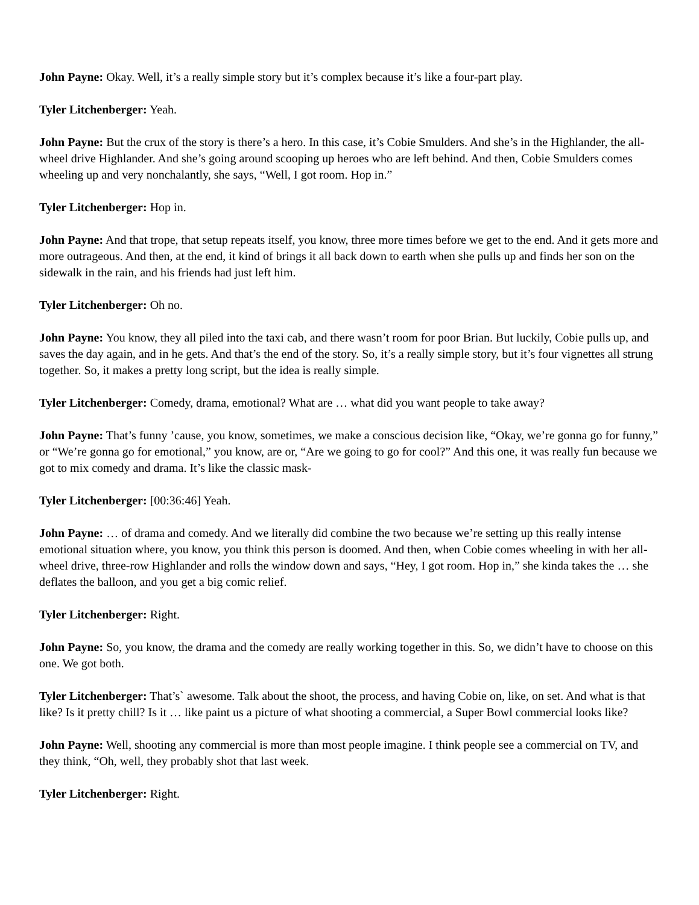John Payne: Okay. Well, it’s a really simple story but it’s complex because it’s like a four-part play.
Tyler Litchenberger: Yeah.
John Payne: But the crux of the story is there’s a hero. In this case, it’s Cobie Smulders. And she’s in the Highlander, the all-wheel drive Highlander. And she’s going around scooping up heroes who are left behind. And then, Cobie Smulders comes wheeling up and very nonchalantly, she says, “Well, I got room. Hop in.”
Tyler Litchenberger: Hop in.
John Payne: And that trope, that setup repeats itself, you know, three more times before we get to the end. And it gets more and more outrageous. And then, at the end, it kind of brings it all back down to earth when she pulls up and finds her son on the sidewalk in the rain, and his friends had just left him.
Tyler Litchenberger: Oh no.
John Payne: You know, they all piled into the taxi cab, and there wasn’t room for poor Brian. But luckily, Cobie pulls up, and saves the day again, and in he gets. And that’s the end of the story. So, it’s a really simple story, but it’s four vignettes all strung together. So, it makes a pretty long script, but the idea is really simple.
Tyler Litchenberger: Comedy, drama, emotional? What are … what did you want people to take away?
John Payne: That’s funny ’cause, you know, sometimes, we make a conscious decision like, “Okay, we’re gonna go for funny,” or “We’re gonna go for emotional,” you know, are or, “Are we going to go for cool?” And this one, it was really fun because we got to mix comedy and drama. It’s like the classic mask-
Tyler Litchenberger: [00:36:46] Yeah.
John Payne: … of drama and comedy. And we literally did combine the two because we’re setting up this really intense emotional situation where, you know, you think this person is doomed. And then, when Cobie comes wheeling in with her all-wheel drive, three-row Highlander and rolls the window down and says, “Hey, I got room. Hop in,” she kinda takes the … she deflates the balloon, and you get a big comic relief.
Tyler Litchenberger: Right.
John Payne: So, you know, the drama and the comedy are really working together in this. So, we didn’t have to choose on this one. We got both.
Tyler Litchenberger: That’s` awesome. Talk about the shoot, the process, and having Cobie on, like, on set. And what is that like? Is it pretty chill? Is it … like paint us a picture of what shooting a commercial, a Super Bowl commercial looks like?
John Payne: Well, shooting any commercial is more than most people imagine. I think people see a commercial on TV, and they think, “Oh, well, they probably shot that last week.
Tyler Litchenberger: Right.